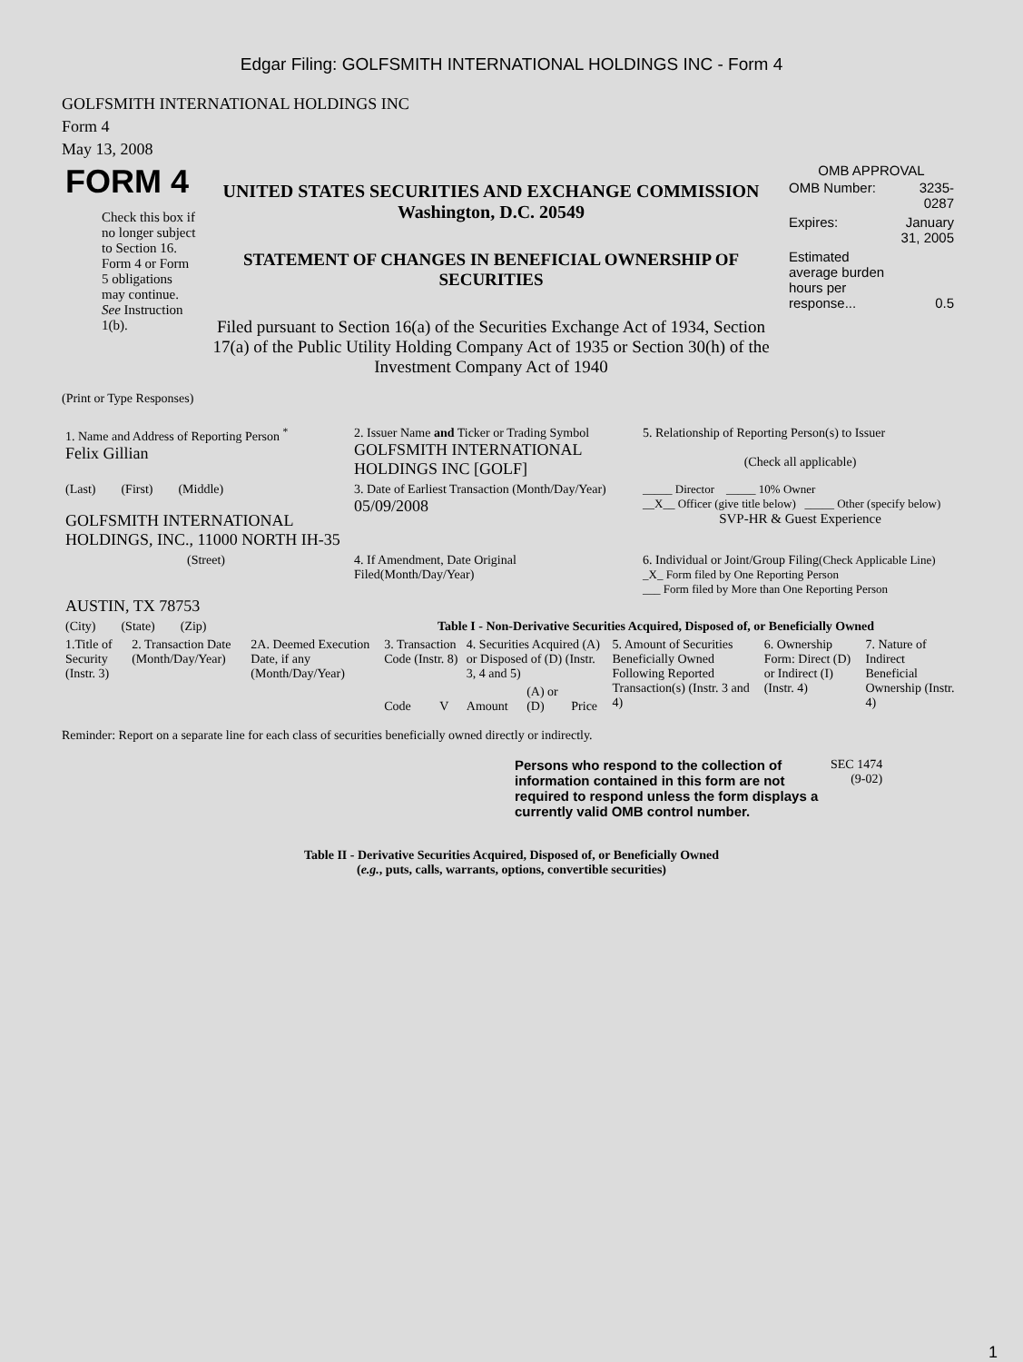Edgar Filing: GOLFSMITH INTERNATIONAL HOLDINGS INC - Form 4
GOLFSMITH INTERNATIONAL HOLDINGS INC
Form 4
May 13, 2008
| FORM 4 Check this box if no longer subject to Section 16. Form 4 or Form 5 obligations may continue. See Instruction 1(b). | UNITED STATES SECURITIES AND EXCHANGE COMMISSION Washington, D.C. 20549 STATEMENT OF CHANGES IN BENEFICIAL OWNERSHIP OF SECURITIES Filed pursuant to Section 16(a) of the Securities Exchange Act of 1934, Section 17(a) of the Public Utility Holding Company Act of 1935 or Section 30(h) of the Investment Company Act of 1940 | OMB APPROVAL / OMB Number: / 3235-0287 / / Expires: / January 31, 2005 / / Estimated average burden hours per response... / 0.5 / |
(Print or Type Responses)
| 1. Name and Address of Reporting Person <sup>*</sup> Felix Gillian | 2. Issuer Name and Ticker or Trading Symbol GOLFSMITH INTERNATIONAL HOLDINGS INC [GOLF] | 5. Relationship of Reporting Person(s) to Issuer (Check all applicable) |
| (Last) (First) (Middle) GOLFSMITH INTERNATIONAL HOLDINGS, INC., 11000 NORTH IH-35 | 3. Date of Earliest Transaction (Month/Day/Year) 05/09/2008 | _____ Director _____ 10% Owner __X__ Officer (give title below) _____ Other (specify below) SVP-HR & Guest Experience |
| (Street) AUSTIN, TX 78753 | 4. If Amendment, Date Original Filed(Month/Day/Year) | 6. Individual or Joint/Group Filing (Check Applicable Line) _X_ Form filed by One Reporting Person ___ Form filed by More than One Reporting Person |
| (City) (State) (Zip) | Table I - Non-Derivative Securities Acquired, Disposed of, or Beneficially Owned | |
| 1.Title of Security (Instr. 3) | 2. Transaction Date (Month/Day/Year) | 2A. Deemed Execution Date, if any (Month/Day/Year) | 3. Transaction Code (Instr. 8) | | 4. Securities Acquired (A) or Disposed of (D) (Instr. 3, 4 and 5) | | | 5. Amount of Securities Beneficially Owned Following Reported Transaction(s) (Instr. 3 and 4) | 6. Ownership Form: Direct (D) or Indirect (I) (Instr. 4) | 7. Nature of Indirect Beneficial Ownership (Instr. 4) |
| --- | --- | --- | --- | --- | --- | --- | --- | --- | --- | --- |
| | | | Code | V | Amount | (A) or (D) | Price | | | |
Reminder: Report on a separate line for each class of securities beneficially owned directly or indirectly.
| Persons who respond to the collection of information contained in this form are not required to respond unless the form displays a currently valid OMB control number. | SEC 1474 (9-02) |
Table II - Derivative Securities Acquired, Disposed of, or Beneficially Owned
(e.g., puts, calls, warrants, options, convertible securities)
1